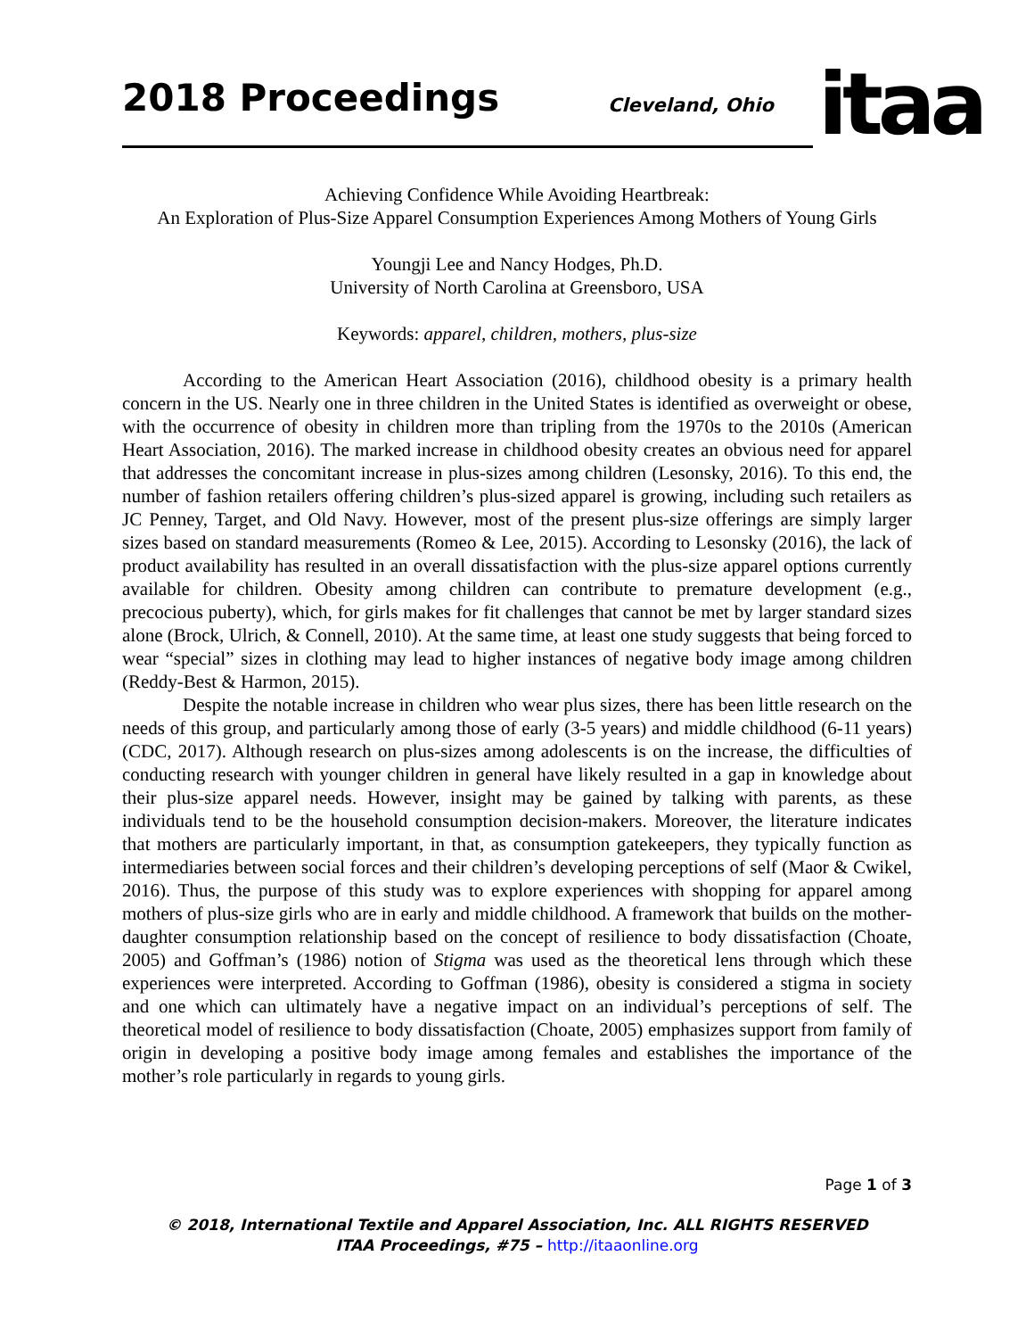2018 Proceedings Cleveland, Ohio itaa
Achieving Confidence While Avoiding Heartbreak:
An Exploration of Plus-Size Apparel Consumption Experiences Among Mothers of Young Girls
Youngji Lee and Nancy Hodges, Ph.D.
University of North Carolina at Greensboro, USA
Keywords: apparel, children, mothers, plus-size
According to the American Heart Association (2016), childhood obesity is a primary health concern in the US. Nearly one in three children in the United States is identified as overweight or obese, with the occurrence of obesity in children more than tripling from the 1970s to the 2010s (American Heart Association, 2016). The marked increase in childhood obesity creates an obvious need for apparel that addresses the concomitant increase in plus-sizes among children (Lesonsky, 2016). To this end, the number of fashion retailers offering children’s plus-sized apparel is growing, including such retailers as JC Penney, Target, and Old Navy. However, most of the present plus-size offerings are simply larger sizes based on standard measurements (Romeo & Lee, 2015). According to Lesonsky (2016), the lack of product availability has resulted in an overall dissatisfaction with the plus-size apparel options currently available for children. Obesity among children can contribute to premature development (e.g., precocious puberty), which, for girls makes for fit challenges that cannot be met by larger standard sizes alone (Brock, Ulrich, & Connell, 2010). At the same time, at least one study suggests that being forced to wear “special” sizes in clothing may lead to higher instances of negative body image among children (Reddy-Best & Harmon, 2015).
Despite the notable increase in children who wear plus sizes, there has been little research on the needs of this group, and particularly among those of early (3-5 years) and middle childhood (6-11 years) (CDC, 2017). Although research on plus-sizes among adolescents is on the increase, the difficulties of conducting research with younger children in general have likely resulted in a gap in knowledge about their plus-size apparel needs. However, insight may be gained by talking with parents, as these individuals tend to be the household consumption decision-makers. Moreover, the literature indicates that mothers are particularly important, in that, as consumption gatekeepers, they typically function as intermediaries between social forces and their children’s developing perceptions of self (Maor & Cwikel, 2016). Thus, the purpose of this study was to explore experiences with shopping for apparel among mothers of plus-size girls who are in early and middle childhood. A framework that builds on the mother-daughter consumption relationship based on the concept of resilience to body dissatisfaction (Choate, 2005) and Goffman’s (1986) notion of Stigma was used as the theoretical lens through which these experiences were interpreted. According to Goffman (1986), obesity is considered a stigma in society and one which can ultimately have a negative impact on an individual’s perceptions of self. The theoretical model of resilience to body dissatisfaction (Choate, 2005) emphasizes support from family of origin in developing a positive body image among females and establishes the importance of the mother’s role particularly in regards to young girls.
Page 1 of 3
© 2018, International Textile and Apparel Association, Inc. ALL RIGHTS RESERVED
ITAA Proceedings, #75 – http://itaaonline.org